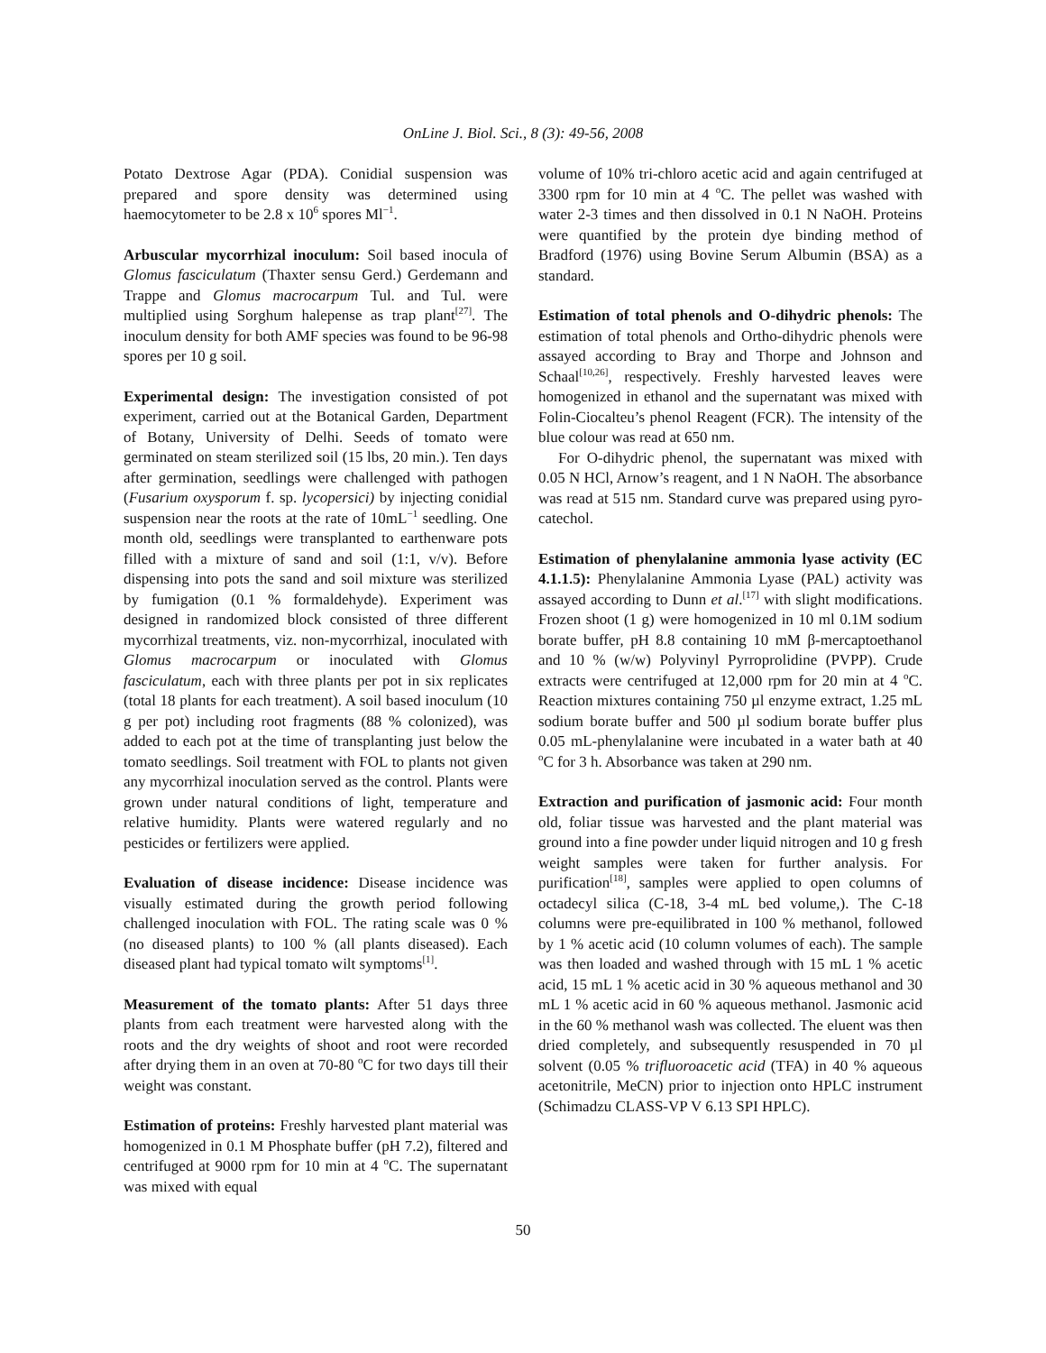OnLine J. Biol. Sci., 8 (3): 49-56, 2008
Potato Dextrose Agar (PDA). Conidial suspension was prepared and spore density was determined using haemocytometer to be 2.8 x 10<sup>6</sup> spores Ml<sup>−1</sup>.
Arbuscular mycorrhizal inoculum: Soil based inocula of Glomus fasciculatum (Thaxter sensu Gerd.) Gerdemann and Trappe and Glomus macrocarpum Tul. and Tul. were multiplied using Sorghum halepense as trap plant<sup>[27]</sup>. The inoculum density for both AMF species was found to be 96-98 spores per 10 g soil.
Experimental design: The investigation consisted of pot experiment, carried out at the Botanical Garden, Department of Botany, University of Delhi. Seeds of tomato were germinated on steam sterilized soil (15 lbs, 20 min.). Ten days after germination, seedlings were challenged with pathogen (Fusarium oxysporum f. sp. lycopersici) by injecting conidial suspension near the roots at the rate of 10mL<sup>−1</sup> seedling. One month old, seedlings were transplanted to earthenware pots filled with a mixture of sand and soil (1:1, v/v). Before dispensing into pots the sand and soil mixture was sterilized by fumigation (0.1 % formaldehyde). Experiment was designed in randomized block consisted of three different mycorrhizal treatments, viz. non-mycorrhizal, inoculated with Glomus macrocarpum or inoculated with Glomus fasciculatum, each with three plants per pot in six replicates (total 18 plants for each treatment). A soil based inoculum (10 g per pot) including root fragments (88 % colonized), was added to each pot at the time of transplanting just below the tomato seedlings. Soil treatment with FOL to plants not given any mycorrhizal inoculation served as the control. Plants were grown under natural conditions of light, temperature and relative humidity. Plants were watered regularly and no pesticides or fertilizers were applied.
Evaluation of disease incidence: Disease incidence was visually estimated during the growth period following challenged inoculation with FOL. The rating scale was 0 % (no diseased plants) to 100 % (all plants diseased). Each diseased plant had typical tomato wilt symptoms<sup>[1]</sup>.
Measurement of the tomato plants: After 51 days three plants from each treatment were harvested along with the roots and the dry weights of shoot and root were recorded after drying them in an oven at 70-80 <sup>o</sup>C for two days till their weight was constant.
Estimation of proteins: Freshly harvested plant material was homogenized in 0.1 M Phosphate buffer (pH 7.2), filtered and centrifuged at 9000 rpm for 10 min at 4 <sup>o</sup>C. The supernatant was mixed with equal
volume of 10% tri-chloro acetic acid and again centrifuged at 3300 rpm for 10 min at 4 <sup>o</sup>C. The pellet was washed with water 2-3 times and then dissolved in 0.1 N NaOH. Proteins were quantified by the protein dye binding method of Bradford (1976) using Bovine Serum Albumin (BSA) as a standard.
Estimation of total phenols and O-dihydric phenols: The estimation of total phenols and Ortho-dihydric phenols were assayed according to Bray and Thorpe and Johnson and Schaal<sup>[10,26]</sup>, respectively. Freshly harvested leaves were homogenized in ethanol and the supernatant was mixed with Folin-Ciocalteu’s phenol Reagent (FCR). The intensity of the blue colour was read at 650 nm.
For O-dihydric phenol, the supernatant was mixed with 0.05 N HCl, Arnow’s reagent, and 1 N NaOH. The absorbance was read at 515 nm. Standard curve was prepared using pyro-catechol.
Estimation of phenylalanine ammonia lyase activity (EC 4.1.1.5): Phenylalanine Ammonia Lyase (PAL) activity was assayed according to Dunn et al.<sup>[17]</sup> with slight modifications. Frozen shoot (1 g) were homogenized in 10 ml 0.1M sodium borate buffer, pH 8.8 containing 10 mM β-mercaptoethanol and 10 % (w/w) Polyvinyl Pyrroprolidine (PVPP). Crude extracts were centrifuged at 12,000 rpm for 20 min at 4 <sup>o</sup>C. Reaction mixtures containing 750 µl enzyme extract, 1.25 mL sodium borate buffer and 500 µl sodium borate buffer plus 0.05 mL-phenylalanine were incubated in a water bath at 40 <sup>o</sup>C for 3 h. Absorbance was taken at 290 nm.
Extraction and purification of jasmonic acid: Four month old, foliar tissue was harvested and the plant material was ground into a fine powder under liquid nitrogen and 10 g fresh weight samples were taken for further analysis. For purification<sup>[18]</sup>, samples were applied to open columns of octadecyl silica (C-18, 3-4 mL bed volume,). The C-18 columns were pre-equilibrated in 100 % methanol, followed by 1 % acetic acid (10 column volumes of each). The sample was then loaded and washed through with 15 mL 1 % acetic acid, 15 mL 1 % acetic acid in 30 % aqueous methanol and 30 mL 1 % acetic acid in 60 % aqueous methanol. Jasmonic acid in the 60 % methanol wash was collected. The eluent was then dried completely, and subsequently resuspended in 70 µl solvent (0.05 % trifluoroacetic acid (TFA) in 40 % aqueous acetonitrile, MeCN) prior to injection onto HPLC instrument (Schimadzu CLASS-VP V 6.13 SPI HPLC).
50